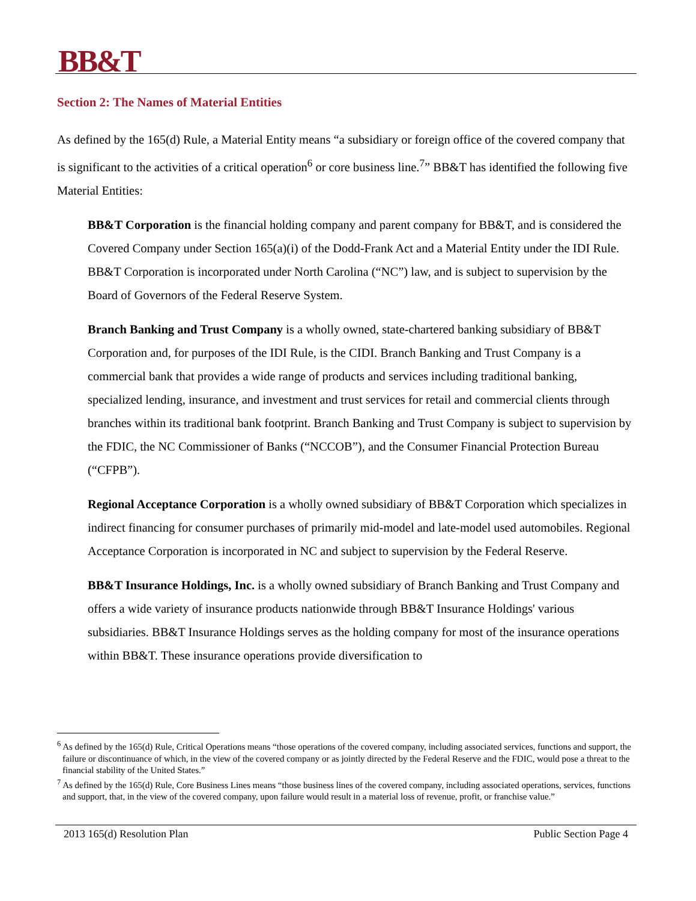BB&T
Section 2: The Names of Material Entities
As defined by the 165(d) Rule, a Material Entity means “a subsidiary or foreign office of the covered company that is significant to the activities of a critical operation<sup>6</sup> or core business line.<sup>7</sup>” BB&T has identified the following five Material Entities:
BB&T Corporation is the financial holding company and parent company for BB&T, and is considered the Covered Company under Section 165(a)(i) of the Dodd-Frank Act and a Material Entity under the IDI Rule. BB&T Corporation is incorporated under North Carolina (“NC”) law, and is subject to supervision by the Board of Governors of the Federal Reserve System.
Branch Banking and Trust Company is a wholly owned, state-chartered banking subsidiary of BB&T Corporation and, for purposes of the IDI Rule, is the CIDI. Branch Banking and Trust Company is a commercial bank that provides a wide range of products and services including traditional banking, specialized lending, insurance, and investment and trust services for retail and commercial clients through branches within its traditional bank footprint. Branch Banking and Trust Company is subject to supervision by the FDIC, the NC Commissioner of Banks (“NCCOB”), and the Consumer Financial Protection Bureau (“CFPB”).
Regional Acceptance Corporation is a wholly owned subsidiary of BB&T Corporation which specializes in indirect financing for consumer purchases of primarily mid-model and late-model used automobiles. Regional Acceptance Corporation is incorporated in NC and subject to supervision by the Federal Reserve.
BB&T Insurance Holdings, Inc. is a wholly owned subsidiary of Branch Banking and Trust Company and offers a wide variety of insurance products nationwide through BB&T Insurance Holdings' various subsidiaries. BB&T Insurance Holdings serves as the holding company for most of the insurance operations within BB&T. These insurance operations provide diversification to
<sup>6</sup> As defined by the 165(d) Rule, Critical Operations means “those operations of the covered company, including associated services, functions and support, the failure or discontinuance of which, in the view of the covered company or as jointly directed by the Federal Reserve and the FDIC, would pose a threat to the financial stability of the United States.”
<sup>7</sup> As defined by the 165(d) Rule, Core Business Lines means “those business lines of the covered company, including associated operations, services, functions and support, that, in the view of the covered company, upon failure would result in a material loss of revenue, profit, or franchise value.”
2013 165(d) Resolution Plan Public Section Page 4